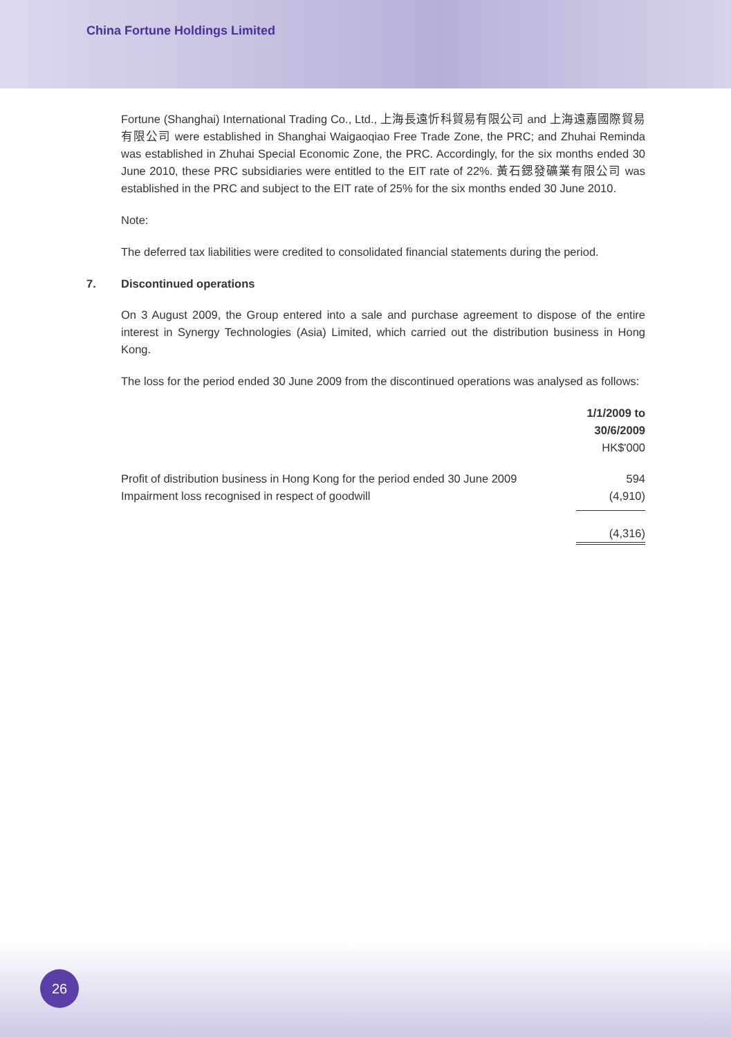China Fortune Holdings Limited
Fortune (Shanghai) International Trading Co., Ltd., 上海長遠忻科貿易有限公司 and 上海遠嘉國際貿易有限公司 were established in Shanghai Waigaoqiao Free Trade Zone, the PRC; and Zhuhai Reminda was established in Zhuhai Special Economic Zone, the PRC. Accordingly, for the six months ended 30 June 2010, these PRC subsidiaries were entitled to the EIT rate of 22%. 黃石鍶發礦業有限公司 was established in the PRC and subject to the EIT rate of 25% for the six months ended 30 June 2010.
Note:
The deferred tax liabilities were credited to consolidated financial statements during the period.
7. Discontinued operations
On 3 August 2009, the Group entered into a sale and purchase agreement to dispose of the entire interest in Synergy Technologies (Asia) Limited, which carried out the distribution business in Hong Kong.
The loss for the period ended 30 June 2009 from the discontinued operations was analysed as follows:
| | 1/1/2009 to 30/6/2009 HK$'000 |
| --- | --- |
| Profit of distribution business in Hong Kong for the period ended 30 June 2009 | 594 |
| Impairment loss recognised in respect of goodwill | (4,910) |
| | (4,316) |
26